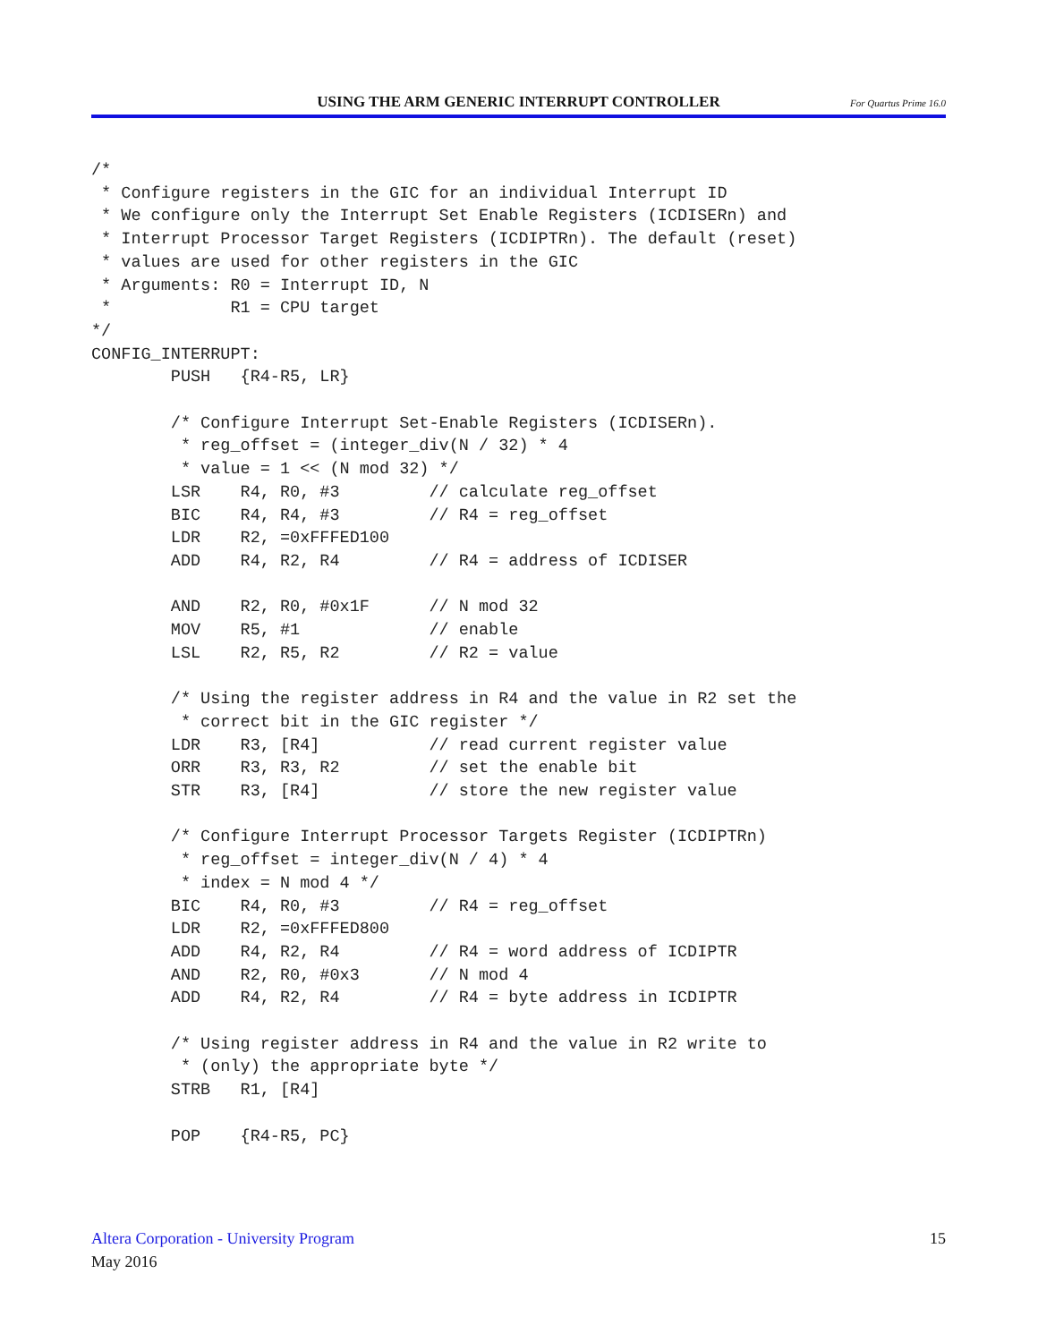USING THE ARM GENERIC INTERRUPT CONTROLLER For Quartus Prime 16.0
/*
 * Configure registers in the GIC for an individual Interrupt ID
 * We configure only the Interrupt Set Enable Registers (ICDISERn) and
 * Interrupt Processor Target Registers (ICDIPTRn). The default (reset)
 * values are used for other registers in the GIC
 * Arguments: R0 = Interrupt ID, N
 *            R1 = CPU target
*/
CONFIG_INTERRUPT:
        PUSH   {R4-R5, LR}

        /* Configure Interrupt Set-Enable Registers (ICDISERn).
         * reg_offset = (integer_div(N / 32) * 4
         * value = 1 << (N mod 32) */
        LSR    R4, R0, #3         // calculate reg_offset
        BIC    R4, R4, #3         // R4 = reg_offset
        LDR    R2, =0xFFFED100
        ADD    R4, R2, R4         // R4 = address of ICDISER

        AND    R2, R0, #0x1F      // N mod 32
        MOV    R5, #1             // enable
        LSL    R2, R5, R2         // R2 = value

        /* Using the register address in R4 and the value in R2 set the
         * correct bit in the GIC register */
        LDR    R3, [R4]           // read current register value
        ORR    R3, R3, R2         // set the enable bit
        STR    R3, [R4]           // store the new register value

        /* Configure Interrupt Processor Targets Register (ICDIPTRn)
         * reg_offset = integer_div(N / 4) * 4
         * index = N mod 4 */
        BIC    R4, R0, #3         // R4 = reg_offset
        LDR    R2, =0xFFFED800
        ADD    R4, R2, R4         // R4 = word address of ICDIPTR
        AND    R2, R0, #0x3       // N mod 4
        ADD    R4, R2, R4         // R4 = byte address in ICDIPTR

        /* Using register address in R4 and the value in R2 write to
         * (only) the appropriate byte */
        STRB   R1, [R4]

        POP    {R4-R5, PC}
Altera Corporation - University Program
15
May 2016